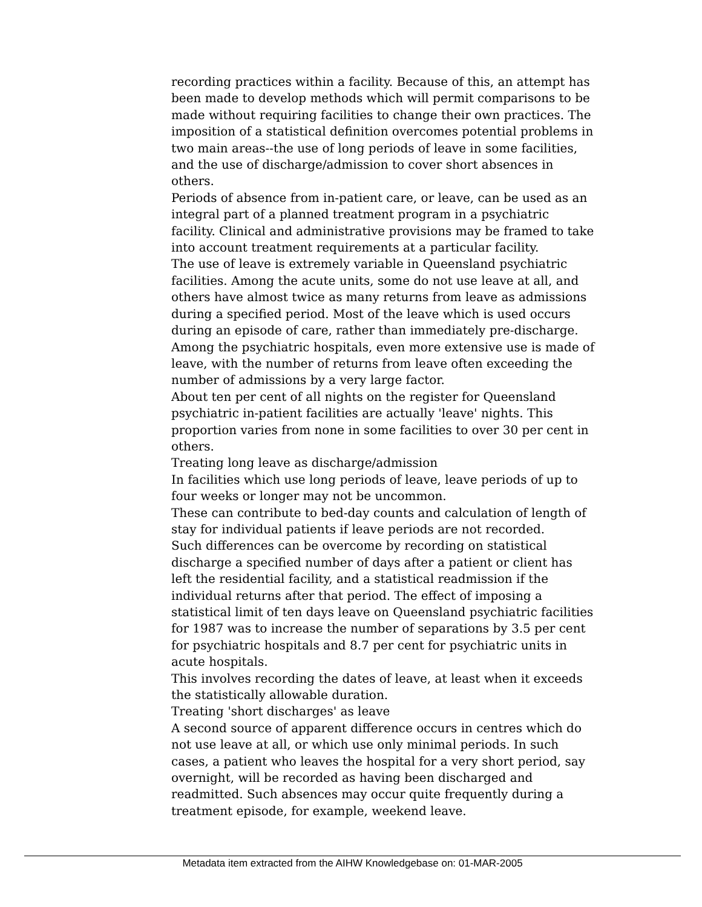recording practices within a facility. Because of this, an attempt has been made to develop methods which will permit comparisons to be made without requiring facilities to change their own practices. The imposition of a statistical definition overcomes potential problems in two main areas--the use of long periods of leave in some facilities, and the use of discharge/admission to cover short absences in others.
Periods of absence from in-patient care, or leave, can be used as an integral part of a planned treatment program in a psychiatric facility. Clinical and administrative provisions may be framed to take into account treatment requirements at a particular facility.
The use of leave is extremely variable in Queensland psychiatric facilities. Among the acute units, some do not use leave at all, and others have almost twice as many returns from leave as admissions during a specified period. Most of the leave which is used occurs during an episode of care, rather than immediately pre-discharge. Among the psychiatric hospitals, even more extensive use is made of leave, with the number of returns from leave often exceeding the number of admissions by a very large factor.
About ten per cent of all nights on the register for Queensland psychiatric in-patient facilities are actually 'leave' nights. This proportion varies from none in some facilities to over 30 per cent in others.
Treating long leave as discharge/admission
In facilities which use long periods of leave, leave periods of up to four weeks or longer may not be uncommon.
These can contribute to bed-day counts and calculation of length of stay for individual patients if leave periods are not recorded.
Such differences can be overcome by recording on statistical discharge a specified number of days after a patient or client has left the residential facility, and a statistical readmission if the individual returns after that period. The effect of imposing a statistical limit of ten days leave on Queensland psychiatric facilities for 1987 was to increase the number of separations by 3.5 per cent for psychiatric hospitals and 8.7 per cent for psychiatric units in acute hospitals.
This involves recording the dates of leave, at least when it exceeds the statistically allowable duration.
Treating 'short discharges' as leave
A second source of apparent difference occurs in centres which do not use leave at all, or which use only minimal periods. In such cases, a patient who leaves the hospital for a very short period, say overnight, will be recorded as having been discharged and readmitted. Such absences may occur quite frequently during a treatment episode, for example, weekend leave.
Metadata item extracted from the AIHW Knowledgebase on: 01-MAR-2005